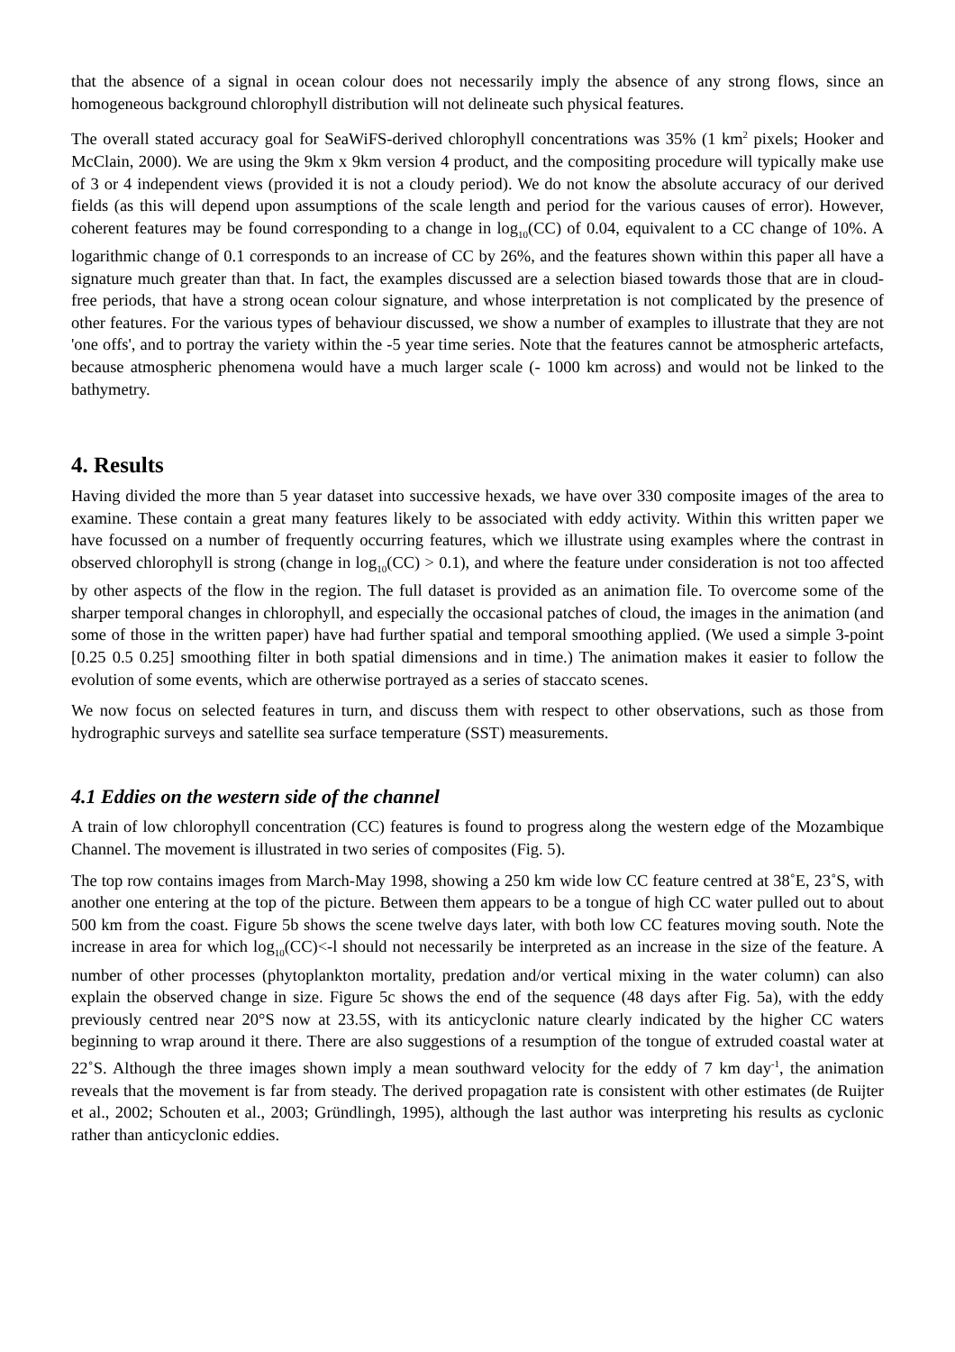that the absence of a signal in ocean colour does not necessarily imply the absence of any strong flows, since an homogeneous background chlorophyll distribution will not delineate such physical features.
The overall stated accuracy goal for SeaWiFS-derived chlorophyll concentrations was 35% (1 km<sup>2</sup> pixels; Hooker and McClain, 2000). We are using the 9km x 9km version 4 product, and the compositing procedure will typically make use of 3 or 4 independent views (provided it is not a cloudy period). We do not know the absolute accuracy of our derived fields (as this will depend upon assumptions of the scale length and period for the various causes of error). However, coherent features may be found corresponding to a change in log<sub>10</sub>(CC) of 0.04, equivalent to a CC change of 10%. A logarithmic change of 0.1 corresponds to an increase of CC by 26%, and the features shown within this paper all have a signature much greater than that. In fact, the examples discussed are a selection biased towards those that are in cloud-free periods, that have a strong ocean colour signature, and whose interpretation is not complicated by the presence of other features. For the various types of behaviour discussed, we show a number of examples to illustrate that they are not 'one offs', and to portray the variety within the -5 year time series. Note that the features cannot be atmospheric artefacts, because atmospheric phenomena would have a much larger scale (- 1000 km across) and would not be linked to the bathymetry.
4. Results
Having divided the more than 5 year dataset into successive hexads, we have over 330 composite images of the area to examine. These contain a great many features likely to be associated with eddy activity. Within this written paper we have focussed on a number of frequently occurring features, which we illustrate using examples where the contrast in observed chlorophyll is strong (change in log<sub>10</sub>(CC) > 0.1), and where the feature under consideration is not too affected by other aspects of the flow in the region. The full dataset is provided as an animation file. To overcome some of the sharper temporal changes in chlorophyll, and especially the occasional patches of cloud, the images in the animation (and some of those in the written paper) have had further spatial and temporal smoothing applied. (We used a simple 3-point [0.25 0.5 0.25] smoothing filter in both spatial dimensions and in time.) The animation makes it easier to follow the evolution of some events, which are otherwise portrayed as a series of staccato scenes.
We now focus on selected features in turn, and discuss them with respect to other observations, such as those from hydrographic surveys and satellite sea surface temperature (SST) measurements.
4.1 Eddies on the western side of the channel
A train of low chlorophyll concentration (CC) features is found to progress along the western edge of the Mozambique Channel. The movement is illustrated in two series of composites (Fig. 5).
The top row contains images from March-May 1998, showing a 250 km wide low CC feature centred at 38˚E, 23˚S, with another one entering at the top of the picture. Between them appears to be a tongue of high CC water pulled out to about 500 km from the coast. Figure 5b shows the scene twelve days later, with both low CC features moving south. Note the increase in area for which log<sub>10</sub>(CC)<-l should not necessarily be interpreted as an increase in the size of the feature. A number of other processes (phytoplankton mortality, predation and/or vertical mixing in the water column) can also explain the observed change in size. Figure 5c shows the end of the sequence (48 days after Fig. 5a), with the eddy previously centred near 20°S now at 23.5S, with its anticyclonic nature clearly indicated by the higher CC waters beginning to wrap around it there. There are also suggestions of a resumption of the tongue of extruded coastal water at 22˚S. Although the three images shown imply a mean southward velocity for the eddy of 7 km day<sup>-1</sup>, the animation reveals that the movement is far from steady. The derived propagation rate is consistent with other estimates (de Ruijter et al., 2002; Schouten et al., 2003; Gründlingh, 1995), although the last author was interpreting his results as cyclonic rather than anticyclonic eddies.